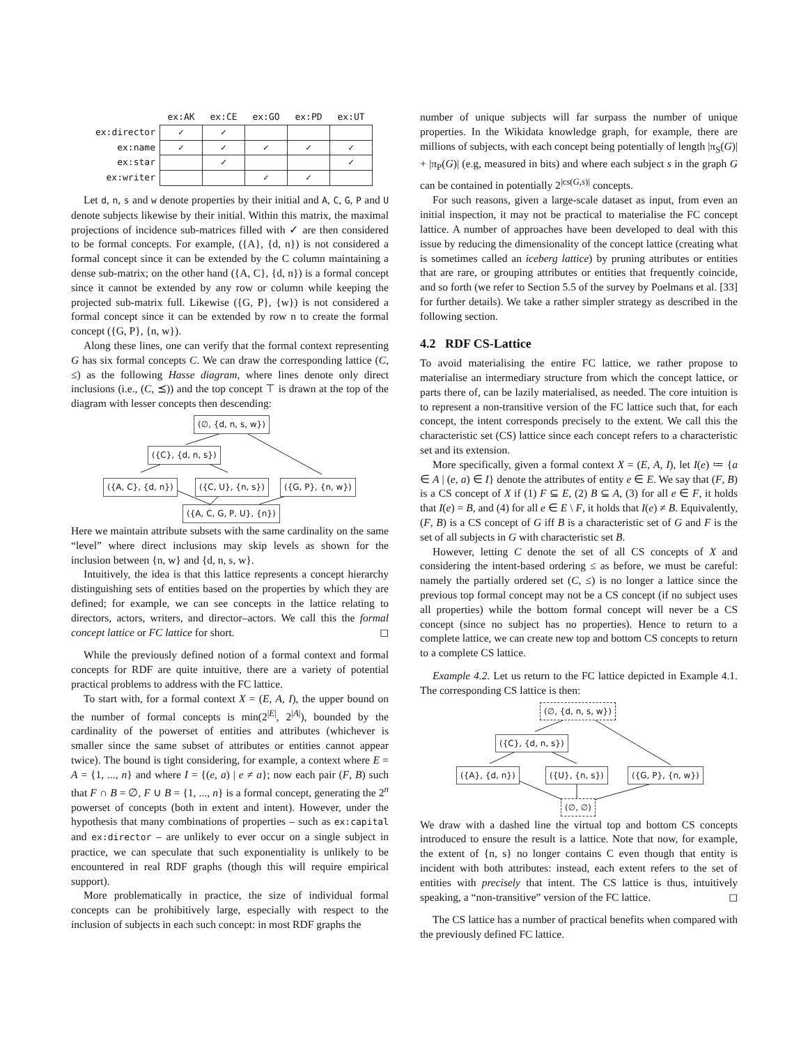| | ex:AK | ex:CE | ex:GO | ex:PD | ex:UT |
| --- | --- | --- | --- | --- | --- |
| ex:director | ✓ | ✓ | | | |
| ex:name | ✓ | ✓ | ✓ | ✓ | ✓ |
| ex:star | | ✓ | | | ✓ |
| ex:writer | | | ✓ | ✓ | |
Let d, n, s and w denote properties by their initial and A, C, G, P and U denote subjects likewise by their initial. Within this matrix, the maximal projections of incidence sub-matrices filled with ✓ are then considered to be formal concepts. For example, ({A}, {d, n}) is not considered a formal concept since it can be extended by the C column maintaining a dense sub-matrix; on the other hand ({A, C}, {d, n}) is a formal concept since it cannot be extended by any row or column while keeping the projected sub-matrix full. Likewise ({G, P}, {w}) is not considered a formal concept since it can be extended by row n to create the formal concept ({G, P}, {n, w}).
Along these lines, one can verify that the formal context representing G has six formal concepts C. We can draw the corresponding lattice (C, ≤) as the following Hasse diagram, where lines denote only direct inclusions (i.e., (C, ⪯)) and the top concept ⊤ is drawn at the top of the diagram with lesser concepts then descending:
(∅, {d, n, s, w})
({C}, {d, n, s})
({A, C}, {d, n}) ({C, U}, {n, s}) ({G, P}, {n, w})
({A, C, G, P, U}, {n})
Here we maintain attribute subsets with the same cardinality on the same “level” where direct inclusions may skip levels as shown for the inclusion between {n, w} and {d, n, s, w}.
Intuitively, the idea is that this lattice represents a concept hierarchy distinguishing sets of entities based on the properties by which they are defined; for example, we can see concepts in the lattice relating to directors, actors, writers, and director–actors. We call this the formal concept lattice or FC lattice for short. ◻
While the previously defined notion of a formal context and formal concepts for RDF are quite intuitive, there are a variety of potential practical problems to address with the FC lattice.
To start with, for a formal context X = (E, A, I), the upper bound on the number of formal concepts is min(2<sup>|E|</sup>, 2<sup>|A|</sup>), bounded by the cardinality of the powerset of entities and attributes (whichever is smaller since the same subset of attributes or entities cannot appear twice). The bound is tight considering, for example, a context where E = A = {1, ..., n} and where I = {(e, a) | e ≠ a}; now each pair (F, B) such that F ∩ B = ∅, F ∪ B = {1, ..., n} is a formal concept, generating the 2<sup>n</sup> powerset of concepts (both in extent and intent). However, under the hypothesis that many combinations of properties – such as ex:capital and ex:director – are unlikely to ever occur on a single subject in practice, we can speculate that such exponentiality is unlikely to be encountered in real RDF graphs (though this will require empirical support).
More problematically in practice, the size of individual formal concepts can be prohibitively large, especially with respect to the inclusion of subjects in each such concept: in most RDF graphs the
number of unique subjects will far surpass the number of unique properties. In the Wikidata knowledge graph, for example, there are millions of subjects, with each concept being potentially of length |π<sub>S</sub>(G)| + |π<sub>P</sub>(G)| (e.g, measured in bits) and where each subject s in the graph G can be contained in potentially 2<sup>|cs(G,s)|</sup> concepts.
For such reasons, given a large-scale dataset as input, from even an initial inspection, it may not be practical to materialise the FC concept lattice. A number of approaches have been developed to deal with this issue by reducing the dimensionality of the concept lattice (creating what is sometimes called an iceberg lattice) by pruning attributes or entities that are rare, or grouping attributes or entities that frequently coincide, and so forth (we refer to Section 5.5 of the survey by Poelmans et al. [33] for further details). We take a rather simpler strategy as described in the following section.
4.2 RDF CS-Lattice
To avoid materialising the entire FC lattice, we rather propose to materialise an intermediary structure from which the concept lattice, or parts there of, can be lazily materialised, as needed. The core intuition is to represent a non-transitive version of the FC lattice such that, for each concept, the intent corresponds precisely to the extent. We call this the characteristic set (CS) lattice since each concept refers to a characteristic set and its extension.
More specifically, given a formal context X = (E, A, I), let I(e) ≔ {a ∈ A | (e, a) ∈ I} denote the attributes of entity e ∈ E. We say that (F, B) is a CS concept of X if (1) F ⊆ E, (2) B ⊆ A, (3) for all e ∈ F, it holds that I(e) = B, and (4) for all e ∈ E \ F, it holds that I(e) ≠ B. Equivalently, (F, B) is a CS concept of G iff B is a characteristic set of G and F is the set of all subjects in G with characteristic set B.
However, letting C denote the set of all CS concepts of X and considering the intent-based ordering ≤ as before, we must be careful: namely the partially ordered set (C, ≤) is no longer a lattice since the previous top formal concept may not be a CS concept (if no subject uses all properties) while the bottom formal concept will never be a CS concept (since no subject has no properties). Hence to return to a complete lattice, we can create new top and bottom CS concepts to return to a complete CS lattice.
Example 4.2. Let us return to the FC lattice depicted in Example 4.1. The corresponding CS lattice is then:
(∅, {d, n, s, w})
({C}, {d, n, s})
({A}, {d, n}) ({U}, {n, s}) ({G, P}, {n, w})
(∅, ∅)
We draw with a dashed line the virtual top and bottom CS concepts introduced to ensure the result is a lattice. Note that now, for example, the extent of {n, s} no longer contains C even though that entity is incident with both attributes: instead, each extent refers to the set of entities with precisely that intent. The CS lattice is thus, intuitively speaking, a “non-transitive” version of the FC lattice. ◻
The CS lattice has a number of practical benefits when compared with the previously defined FC lattice.